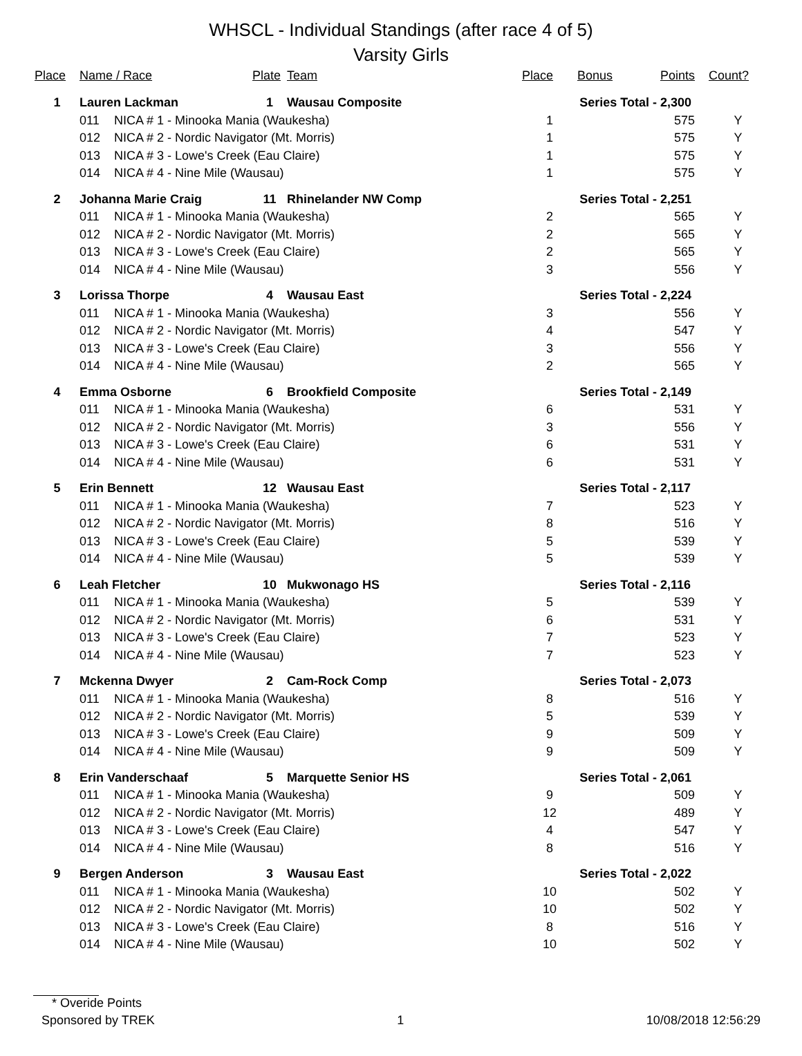WHSCL - Individual Standings (after race 4 of 5)
Varsity Girls
| Place | Name / Race | | Plate | Team | Place | Bonus | Points | Count? |
| --- | --- | --- | --- | --- | --- | --- | --- | --- |
| 1 | Lauren Lackman | | 1 | Wausau Composite | Series Total - | | 2,300 | |
| | 011 | NICA # 1 - Minooka Mania (Waukesha) | | | 1 | | 575 | Y |
| | 012 | NICA # 2 - Nordic Navigator (Mt. Morris) | | | 1 | | 575 | Y |
| | 013 | NICA # 3 - Lowe's Creek (Eau Claire) | | | 1 | | 575 | Y |
| | 014 | NICA # 4 - Nine Mile (Wausau) | | | 1 | | 575 | Y |
| 2 | Johanna Marie Craig | | 11 | Rhinelander NW Comp | Series Total - | | 2,251 | |
| | 011 | NICA # 1 - Minooka Mania (Waukesha) | | | 2 | | 565 | Y |
| | 012 | NICA # 2 - Nordic Navigator (Mt. Morris) | | | 2 | | 565 | Y |
| | 013 | NICA # 3 - Lowe's Creek (Eau Claire) | | | 2 | | 565 | Y |
| | 014 | NICA # 4 - Nine Mile (Wausau) | | | 3 | | 556 | Y |
| 3 | Lorissa Thorpe | | 4 | Wausau East | Series Total - | | 2,224 | |
| | 011 | NICA # 1 - Minooka Mania (Waukesha) | | | 3 | | 556 | Y |
| | 012 | NICA # 2 - Nordic Navigator (Mt. Morris) | | | 4 | | 547 | Y |
| | 013 | NICA # 3 - Lowe's Creek (Eau Claire) | | | 3 | | 556 | Y |
| | 014 | NICA # 4 - Nine Mile (Wausau) | | | 2 | | 565 | Y |
| 4 | Emma Osborne | | 6 | Brookfield Composite | Series Total - | | 2,149 | |
| | 011 | NICA # 1 - Minooka Mania (Waukesha) | | | 6 | | 531 | Y |
| | 012 | NICA # 2 - Nordic Navigator (Mt. Morris) | | | 3 | | 556 | Y |
| | 013 | NICA # 3 - Lowe's Creek (Eau Claire) | | | 6 | | 531 | Y |
| | 014 | NICA # 4 - Nine Mile (Wausau) | | | 6 | | 531 | Y |
| 5 | Erin Bennett | | 12 | Wausau East | Series Total - | | 2,117 | |
| | 011 | NICA # 1 - Minooka Mania (Waukesha) | | | 7 | | 523 | Y |
| | 012 | NICA # 2 - Nordic Navigator (Mt. Morris) | | | 8 | | 516 | Y |
| | 013 | NICA # 3 - Lowe's Creek (Eau Claire) | | | 5 | | 539 | Y |
| | 014 | NICA # 4 - Nine Mile (Wausau) | | | 5 | | 539 | Y |
| 6 | Leah Fletcher | | 10 | Mukwonago HS | Series Total - | | 2,116 | |
| | 011 | NICA # 1 - Minooka Mania (Waukesha) | | | 5 | | 539 | Y |
| | 012 | NICA # 2 - Nordic Navigator (Mt. Morris) | | | 6 | | 531 | Y |
| | 013 | NICA # 3 - Lowe's Creek (Eau Claire) | | | 7 | | 523 | Y |
| | 014 | NICA # 4 - Nine Mile (Wausau) | | | 7 | | 523 | Y |
| 7 | Mckenna Dwyer | | 2 | Cam-Rock Comp | Series Total - | | 2,073 | |
| | 011 | NICA # 1 - Minooka Mania (Waukesha) | | | 8 | | 516 | Y |
| | 012 | NICA # 2 - Nordic Navigator (Mt. Morris) | | | 5 | | 539 | Y |
| | 013 | NICA # 3 - Lowe's Creek (Eau Claire) | | | 9 | | 509 | Y |
| | 014 | NICA # 4 - Nine Mile (Wausau) | | | 9 | | 509 | Y |
| 8 | Erin Vanderschaaf | | 5 | Marquette Senior HS | Series Total - | | 2,061 | |
| | 011 | NICA # 1 - Minooka Mania (Waukesha) | | | 9 | | 509 | Y |
| | 012 | NICA # 2 - Nordic Navigator (Mt. Morris) | | | 12 | | 489 | Y |
| | 013 | NICA # 3 - Lowe's Creek (Eau Claire) | | | 4 | | 547 | Y |
| | 014 | NICA # 4 - Nine Mile (Wausau) | | | 8 | | 516 | Y |
| 9 | Bergen Anderson | | 3 | Wausau East | Series Total - | | 2,022 | |
| | 011 | NICA # 1 - Minooka Mania (Waukesha) | | | 10 | | 502 | Y |
| | 012 | NICA # 2 - Nordic Navigator (Mt. Morris) | | | 10 | | 502 | Y |
| | 013 | NICA # 3 - Lowe's Creek (Eau Claire) | | | 8 | | 516 | Y |
| | 014 | NICA # 4 - Nine Mile (Wausau) | | | 10 | | 502 | Y |
* Overide Points
Sponsored by TREK 1 10/08/2018 12:56:29